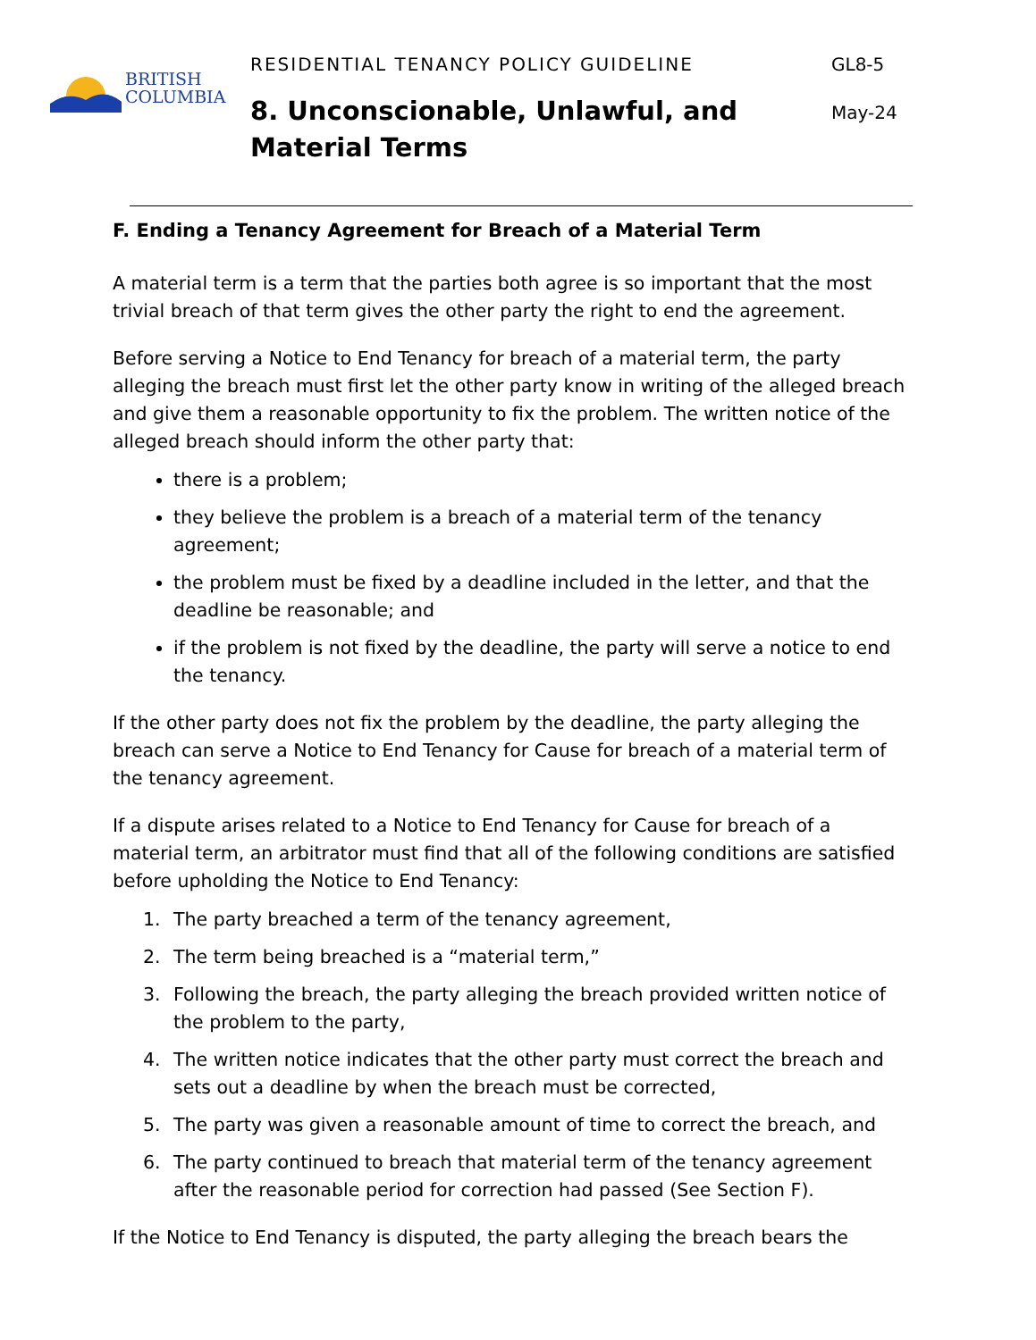BRITISH
COLUMBIA
RESIDENTIAL TENANCY POLICY GUIDELINE
8. Unconscionable, Unlawful, and Material Terms
GL8-5
May-24
F. Ending a Tenancy Agreement for Breach of a Material Term
A material term is a term that the parties both agree is so important that the most trivial breach of that term gives the other party the right to end the agreement.
Before serving a Notice to End Tenancy for breach of a material term, the party alleging the breach must first let the other party know in writing of the alleged breach and give them a reasonable opportunity to fix the problem. The written notice of the alleged breach should inform the other party that:
there is a problem;
they believe the problem is a breach of a material term of the tenancy agreement;
the problem must be fixed by a deadline included in the letter, and that the deadline be reasonable; and
if the problem is not fixed by the deadline, the party will serve a notice to end the tenancy.
If the other party does not fix the problem by the deadline, the party alleging the breach can serve a Notice to End Tenancy for Cause for breach of a material term of the tenancy agreement.
If a dispute arises related to a Notice to End Tenancy for Cause for breach of a material term, an arbitrator must find that all of the following conditions are satisfied before upholding the Notice to End Tenancy:
1. The party breached a term of the tenancy agreement,
2. The term being breached is a “material term,”
3. Following the breach, the party alleging the breach provided written notice of the problem to the party,
4. The written notice indicates that the other party must correct the breach and sets out a deadline by when the breach must be corrected,
5. The party was given a reasonable amount of time to correct the breach, and
6. The party continued to breach that material term of the tenancy agreement after the reasonable period for correction had passed (See Section F).
If the Notice to End Tenancy is disputed, the party alleging the breach bears the